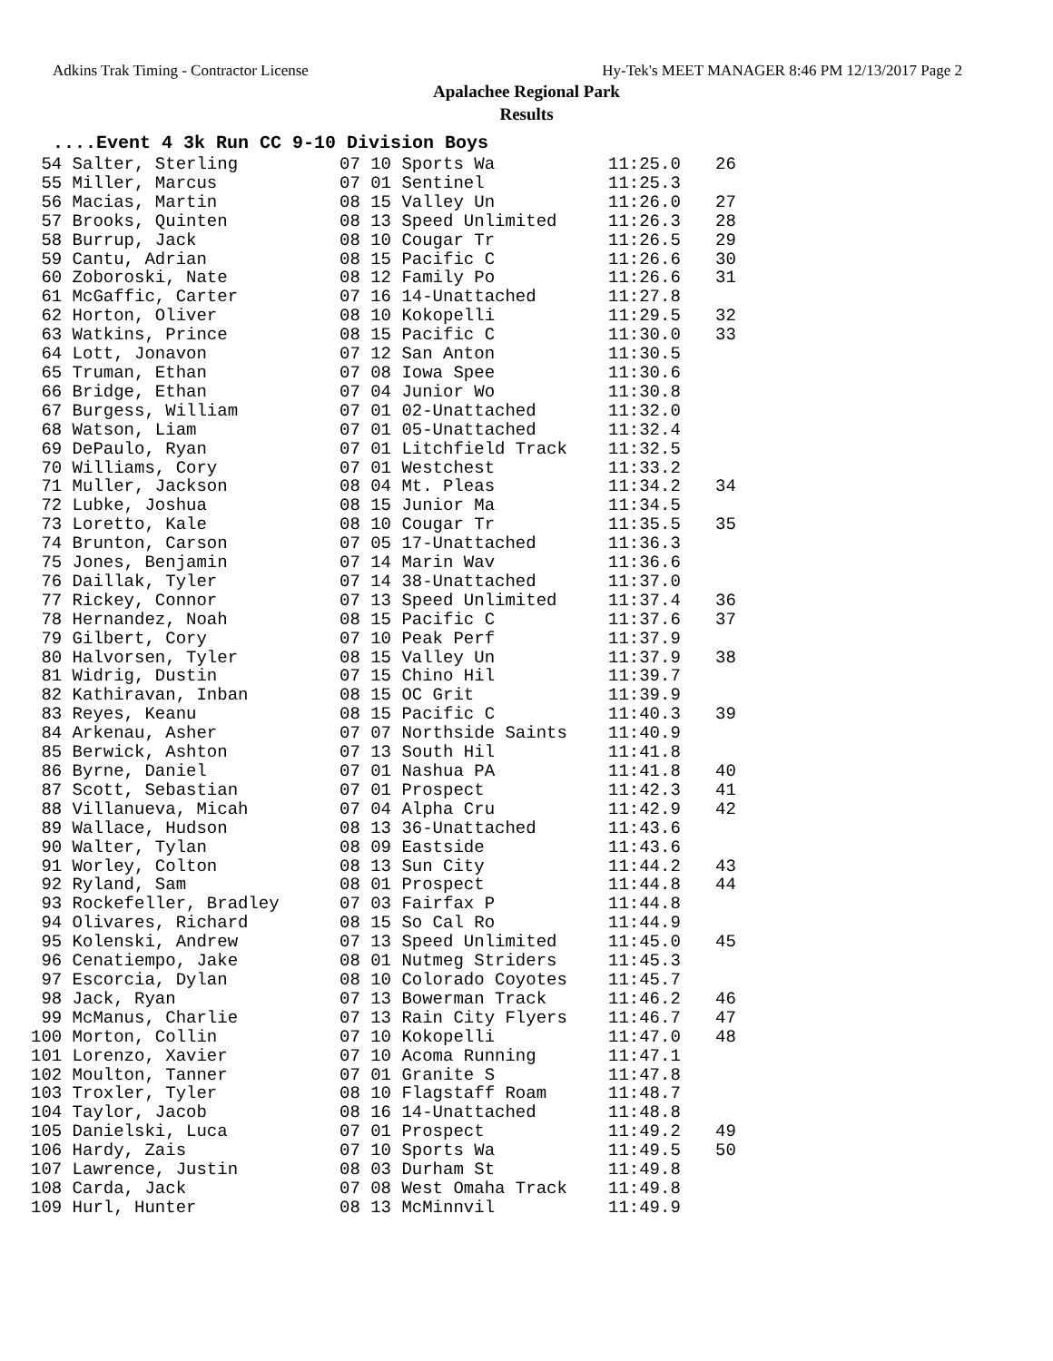Adkins Trak Timing - Contractor License Hy-Tek's MEET MANAGER 8:46 PM 12/13/2017 Page 2
Apalachee Regional Park
Results
....Event 4 3k Run CC 9-10 Division Boys
| 54 Salter, Sterling | 07 10 Sports Wa | 11:25.0 | 26 |
| 55 Miller, Marcus | 07 01 Sentinel | 11:25.3 | |
| 56 Macias, Martin | 08 15 Valley Un | 11:26.0 | 27 |
| 57 Brooks, Quinten | 08 13 Speed Unlimited | 11:26.3 | 28 |
| 58 Burrup, Jack | 08 10 Cougar Tr | 11:26.5 | 29 |
| 59 Cantu, Adrian | 08 15 Pacific C | 11:26.6 | 30 |
| 60 Zoboroski, Nate | 08 12 Family Po | 11:26.6 | 31 |
| 61 McGaffic, Carter | 07 16 14-Unattached | 11:27.8 | |
| 62 Horton, Oliver | 08 10 Kokopelli | 11:29.5 | 32 |
| 63 Watkins, Prince | 08 15 Pacific C | 11:30.0 | 33 |
| 64 Lott, Jonavon | 07 12 San Anton | 11:30.5 | |
| 65 Truman, Ethan | 07 08 Iowa Spee | 11:30.6 | |
| 66 Bridge, Ethan | 07 04 Junior Wo | 11:30.8 | |
| 67 Burgess, William | 07 01 02-Unattached | 11:32.0 | |
| 68 Watson, Liam | 07 01 05-Unattached | 11:32.4 | |
| 69 DePaulo, Ryan | 07 01 Litchfield Track | 11:32.5 | |
| 70 Williams, Cory | 07 01 Westchest | 11:33.2 | |
| 71 Muller, Jackson | 08 04 Mt. Pleas | 11:34.2 | 34 |
| 72 Lubke, Joshua | 08 15 Junior Ma | 11:34.5 | |
| 73 Loretto, Kale | 08 10 Cougar Tr | 11:35.5 | 35 |
| 74 Brunton, Carson | 07 05 17-Unattached | 11:36.3 | |
| 75 Jones, Benjamin | 07 14 Marin Wav | 11:36.6 | |
| 76 Daillak, Tyler | 07 14 38-Unattached | 11:37.0 | |
| 77 Rickey, Connor | 07 13 Speed Unlimited | 11:37.4 | 36 |
| 78 Hernandez, Noah | 08 15 Pacific C | 11:37.6 | 37 |
| 79 Gilbert, Cory | 07 10 Peak Perf | 11:37.9 | |
| 80 Halvorsen, Tyler | 08 15 Valley Un | 11:37.9 | 38 |
| 81 Widrig, Dustin | 07 15 Chino Hil | 11:39.7 | |
| 82 Kathiravan, Inban | 08 15 OC Grit | 11:39.9 | |
| 83 Reyes, Keanu | 08 15 Pacific C | 11:40.3 | 39 |
| 84 Arkenau, Asher | 07 07 Northside Saints | 11:40.9 | |
| 85 Berwick, Ashton | 07 13 South Hil | 11:41.8 | |
| 86 Byrne, Daniel | 07 01 Nashua PA | 11:41.8 | 40 |
| 87 Scott, Sebastian | 07 01 Prospect | 11:42.3 | 41 |
| 88 Villanueva, Micah | 07 04 Alpha Cru | 11:42.9 | 42 |
| 89 Wallace, Hudson | 08 13 36-Unattached | 11:43.6 | |
| 90 Walter, Tylan | 08 09 Eastside | 11:43.6 | |
| 91 Worley, Colton | 08 13 Sun City | 11:44.2 | 43 |
| 92 Ryland, Sam | 08 01 Prospect | 11:44.8 | 44 |
| 93 Rockefeller, Bradley | 07 03 Fairfax P | 11:44.8 | |
| 94 Olivares, Richard | 08 15 So Cal Ro | 11:44.9 | |
| 95 Kolenski, Andrew | 07 13 Speed Unlimited | 11:45.0 | 45 |
| 96 Cenatiempo, Jake | 08 01 Nutmeg Striders | 11:45.3 | |
| 97 Escorcia, Dylan | 08 10 Colorado Coyotes | 11:45.7 | |
| 98 Jack, Ryan | 07 13 Bowerman Track | 11:46.2 | 46 |
| 99 McManus, Charlie | 07 13 Rain City Flyers | 11:46.7 | 47 |
| 100 Morton, Collin | 07 10 Kokopelli | 11:47.0 | 48 |
| 101 Lorenzo, Xavier | 07 10 Acoma Running | 11:47.1 | |
| 102 Moulton, Tanner | 07 01 Granite S | 11:47.8 | |
| 103 Troxler, Tyler | 08 10 Flagstaff Roam | 11:48.7 | |
| 104 Taylor, Jacob | 08 16 14-Unattached | 11:48.8 | |
| 105 Danielski, Luca | 07 01 Prospect | 11:49.2 | 49 |
| 106 Hardy, Zais | 07 10 Sports Wa | 11:49.5 | 50 |
| 107 Lawrence, Justin | 08 03 Durham St | 11:49.8 | |
| 108 Carda, Jack | 07 08 West Omaha Track | 11:49.8 | |
| 109 Hurl, Hunter | 08 13 McMinnvil | 11:49.9 | |